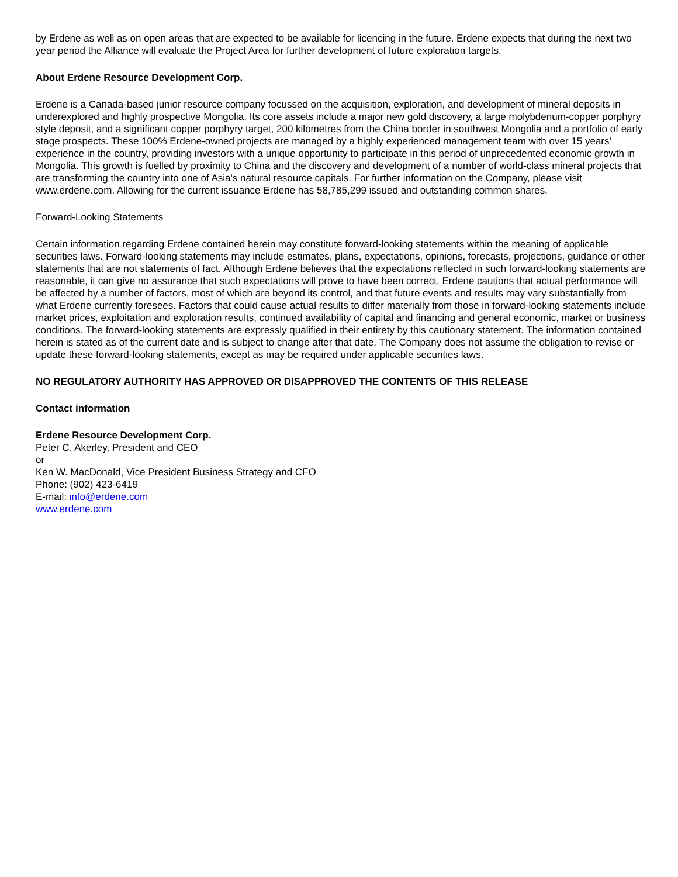by Erdene as well as on open areas that are expected to be available for licencing in the future. Erdene expects that during the next two year period the Alliance will evaluate the Project Area for further development of future exploration targets.
About Erdene Resource Development Corp.
Erdene is a Canada-based junior resource company focussed on the acquisition, exploration, and development of mineral deposits in underexplored and highly prospective Mongolia. Its core assets include a major new gold discovery, a large molybdenum-copper porphyry style deposit, and a significant copper porphyry target, 200 kilometres from the China border in southwest Mongolia and a portfolio of early stage prospects. These 100% Erdene-owned projects are managed by a highly experienced management team with over 15 years' experience in the country, providing investors with a unique opportunity to participate in this period of unprecedented economic growth in Mongolia. This growth is fuelled by proximity to China and the discovery and development of a number of world-class mineral projects that are transforming the country into one of Asia's natural resource capitals. For further information on the Company, please visit www.erdene.com. Allowing for the current issuance Erdene has 58,785,299 issued and outstanding common shares.
Forward-Looking Statements
Certain information regarding Erdene contained herein may constitute forward-looking statements within the meaning of applicable securities laws. Forward-looking statements may include estimates, plans, expectations, opinions, forecasts, projections, guidance or other statements that are not statements of fact. Although Erdene believes that the expectations reflected in such forward-looking statements are reasonable, it can give no assurance that such expectations will prove to have been correct. Erdene cautions that actual performance will be affected by a number of factors, most of which are beyond its control, and that future events and results may vary substantially from what Erdene currently foresees. Factors that could cause actual results to differ materially from those in forward-looking statements include market prices, exploitation and exploration results, continued availability of capital and financing and general economic, market or business conditions. The forward-looking statements are expressly qualified in their entirety by this cautionary statement. The information contained herein is stated as of the current date and is subject to change after that date. The Company does not assume the obligation to revise or update these forward-looking statements, except as may be required under applicable securities laws.
NO REGULATORY AUTHORITY HAS APPROVED OR DISAPPROVED THE CONTENTS OF THIS RELEASE
Contact information
Erdene Resource Development Corp.
Peter C. Akerley, President and CEO
or
Ken W. MacDonald, Vice President Business Strategy and CFO
Phone: (902) 423-6419
E-mail: info@erdene.com
www.erdene.com